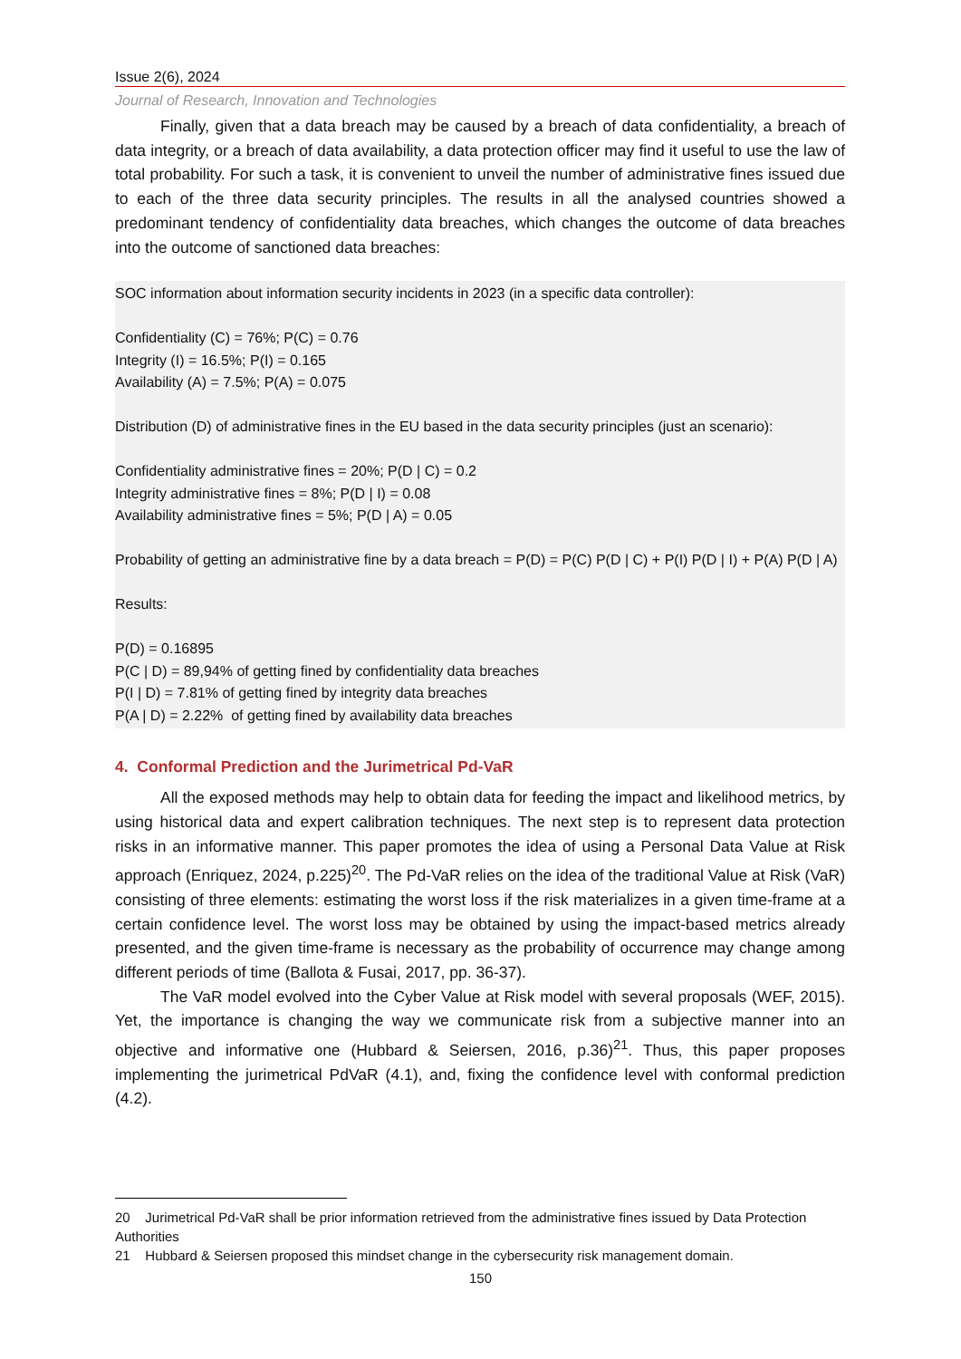Issue 2(6), 2024
Journal of Research, Innovation and Technologies
Finally, given that a data breach may be caused by a breach of data confidentiality, a breach of data integrity, or a breach of data availability, a data protection officer may find it useful to use the law of total probability. For such a task, it is convenient to unveil the number of administrative fines issued due to each of the three data security principles. The results in all the analysed countries showed a predominant tendency of confidentiality data breaches, which changes the outcome of data breaches into the outcome of sanctioned data breaches:
SOC information about information security incidents in 2023 (in a specific data controller):
Confidentiality (C) = 76%; P(C) = 0.76
Integrity (I) = 16.5%; P(I) = 0.165
Availability (A) = 7.5%; P(A) = 0.075
Distribution (D) of administrative fines in the EU based in the data security principles (just an scenario):
Confidentiality administrative fines = 20%; P(D | C) = 0.2
Integrity administrative fines = 8%; P(D | I) = 0.08
Availability administrative fines = 5%; P(D | A) = 0.05
Probability of getting an administrative fine by a data breach = P(D) = P(C) P(D | C) + P(I) P(D | I) + P(A) P(D | A)
Results:
P(D) = 0.16895
P(C | D) = 89,94% of getting fined by confidentiality data breaches
P(I | D) = 7.81% of getting fined by integrity data breaches
P(A | D) = 2.22% of getting fined by availability data breaches
4. Conformal Prediction and the Jurimetrical Pd-VaR
All the exposed methods may help to obtain data for feeding the impact and likelihood metrics, by using historical data and expert calibration techniques. The next step is to represent data protection risks in an informative manner. This paper promotes the idea of using a Personal Data Value at Risk approach (Enriquez, 2024, p.225)<sup>20</sup>. The Pd-VaR relies on the idea of the traditional Value at Risk (VaR) consisting of three elements: estimating the worst loss if the risk materializes in a given time-frame at a certain confidence level. The worst loss may be obtained by using the impact-based metrics already presented, and the given time-frame is necessary as the probability of occurrence may change among different periods of time (Ballota & Fusai, 2017, pp. 36-37).
The VaR model evolved into the Cyber Value at Risk model with several proposals (WEF, 2015). Yet, the importance is changing the way we communicate risk from a subjective manner into an objective and informative one (Hubbard & Seiersen, 2016, p.36)<sup>21</sup>. Thus, this paper proposes implementing the jurimetrical PdVaR (4.1), and, fixing the confidence level with conformal prediction (4.2).
20 Jurimetrical Pd-VaR shall be prior information retrieved from the administrative fines issued by Data Protection Authorities
21 Hubbard & Seiersen proposed this mindset change in the cybersecurity risk management domain.
150